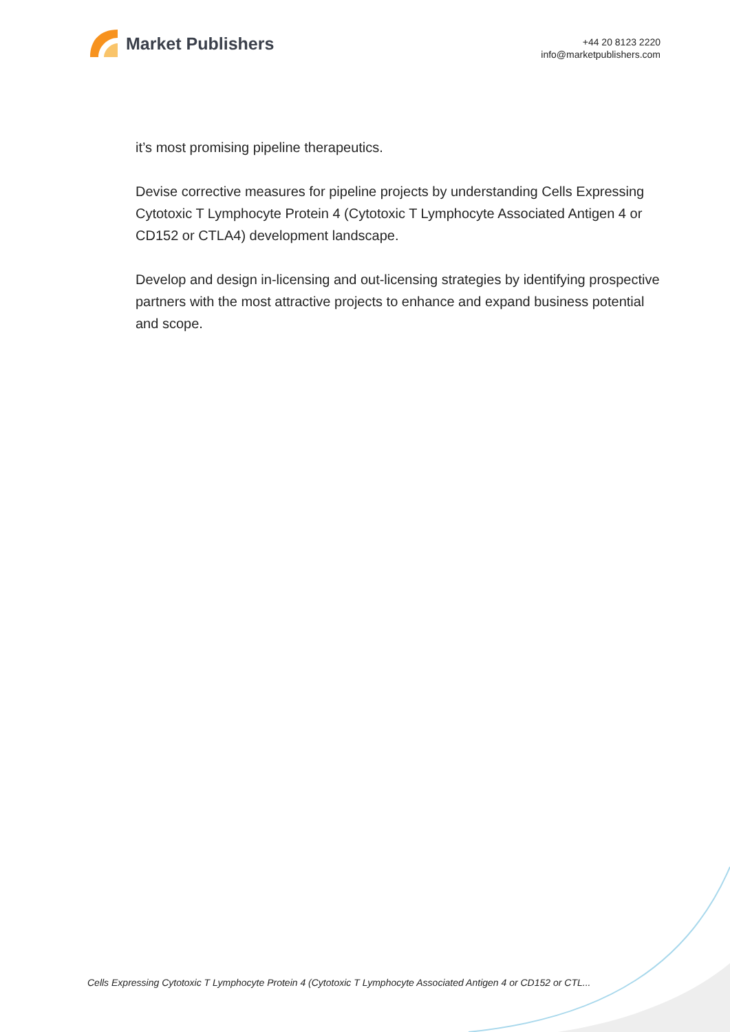Market Publishers
+44 20 8123 2220
info@marketpublishers.com
it’s most promising pipeline therapeutics.
Devise corrective measures for pipeline projects by understanding Cells Expressing Cytotoxic T Lymphocyte Protein 4 (Cytotoxic T Lymphocyte Associated Antigen 4 or CD152 or CTLA4) development landscape.
Develop and design in-licensing and out-licensing strategies by identifying prospective partners with the most attractive projects to enhance and expand business potential and scope.
Cells Expressing Cytotoxic T Lymphocyte Protein 4 (Cytotoxic T Lymphocyte Associated Antigen 4 or CD152 or CTL...